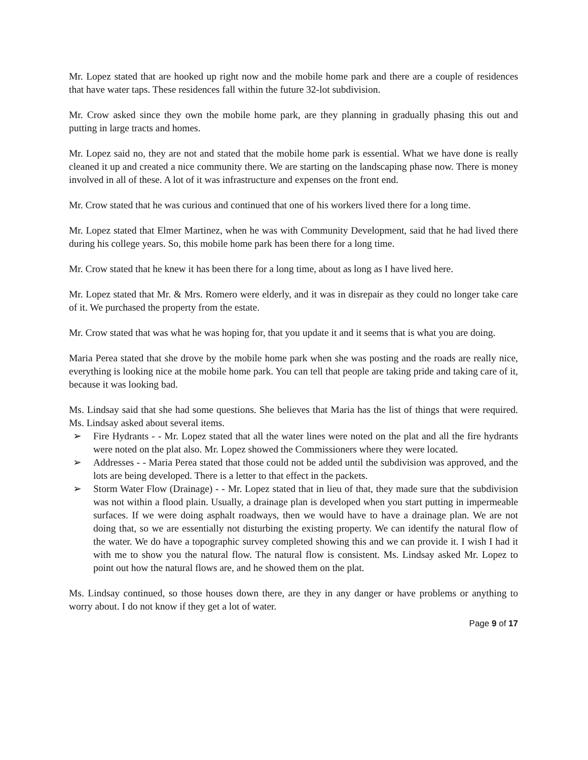Mr. Lopez stated that are hooked up right now and the mobile home park and there are a couple of residences that have water taps. These residences fall within the future 32-lot subdivision.
Mr. Crow asked since they own the mobile home park, are they planning in gradually phasing this out and putting in large tracts and homes.
Mr. Lopez said no, they are not and stated that the mobile home park is essential. What we have done is really cleaned it up and created a nice community there. We are starting on the landscaping phase now. There is money involved in all of these. A lot of it was infrastructure and expenses on the front end.
Mr. Crow stated that he was curious and continued that one of his workers lived there for a long time.
Mr. Lopez stated that Elmer Martinez, when he was with Community Development, said that he had lived there during his college years. So, this mobile home park has been there for a long time.
Mr. Crow stated that he knew it has been there for a long time, about as long as I have lived here.
Mr. Lopez stated that Mr. & Mrs. Romero were elderly, and it was in disrepair as they could no longer take care of it. We purchased the property from the estate.
Mr. Crow stated that was what he was hoping for, that you update it and it seems that is what you are doing.
Maria Perea stated that she drove by the mobile home park when she was posting and the roads are really nice, everything is looking nice at the mobile home park. You can tell that people are taking pride and taking care of it, because it was looking bad.
Ms. Lindsay said that she had some questions. She believes that Maria has the list of things that were required. Ms. Lindsay asked about several items.
➢ Fire Hydrants - - Mr. Lopez stated that all the water lines were noted on the plat and all the fire hydrants were noted on the plat also. Mr. Lopez showed the Commissioners where they were located.
➢ Addresses - - Maria Perea stated that those could not be added until the subdivision was approved, and the lots are being developed. There is a letter to that effect in the packets.
➢ Storm Water Flow (Drainage) - - Mr. Lopez stated that in lieu of that, they made sure that the subdivision was not within a flood plain. Usually, a drainage plan is developed when you start putting in impermeable surfaces. If we were doing asphalt roadways, then we would have to have a drainage plan. We are not doing that, so we are essentially not disturbing the existing property. We can identify the natural flow of the water. We do have a topographic survey completed showing this and we can provide it. I wish I had it with me to show you the natural flow. The natural flow is consistent. Ms. Lindsay asked Mr. Lopez to point out how the natural flows are, and he showed them on the plat.
Ms. Lindsay continued, so those houses down there, are they in any danger or have problems or anything to worry about. I do not know if they get a lot of water.
Page 9 of 17